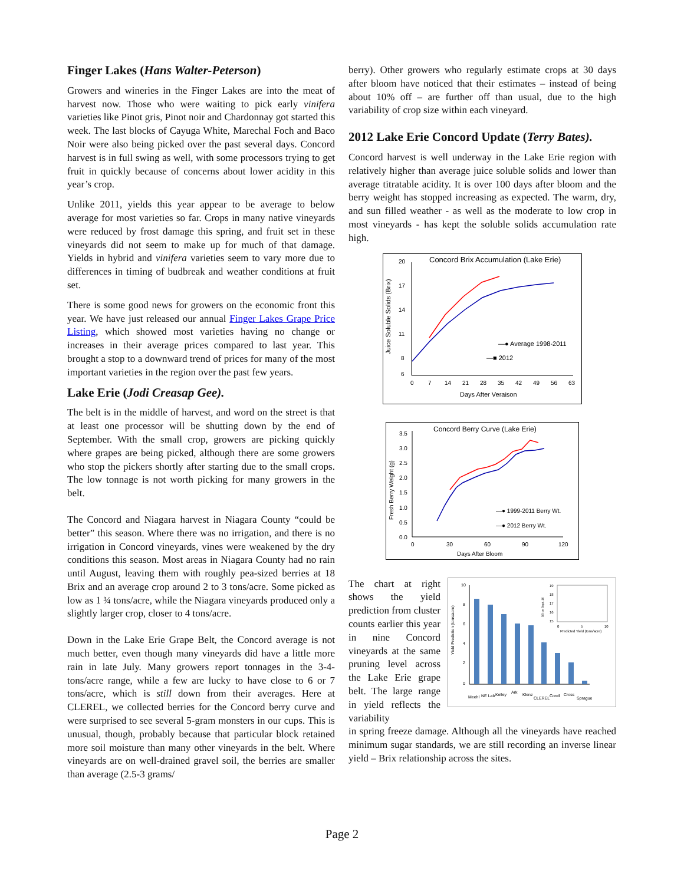Finger Lakes (Hans Walter-Peterson)
Growers and wineries in the Finger Lakes are into the meat of harvest now. Those who were waiting to pick early vinifera varieties like Pinot gris, Pinot noir and Chardonnay got started this week. The last blocks of Cayuga White, Marechal Foch and Baco Noir were also being picked over the past several days. Concord harvest is in full swing as well, with some processors trying to get fruit in quickly because of concerns about lower acidity in this year’s crop.
Unlike 2011, yields this year appear to be average to below average for most varieties so far. Crops in many native vineyards were reduced by frost damage this spring, and fruit set in these vineyards did not seem to make up for much of that damage. Yields in hybrid and vinifera varieties seem to vary more due to differences in timing of budbreak and weather conditions at fruit set.
There is some good news for growers on the economic front this year. We have just released our annual Finger Lakes Grape Price Listing, which showed most varieties having no change or increases in their average prices compared to last year. This brought a stop to a downward trend of prices for many of the most important varieties in the region over the past few years.
Lake Erie (Jodi Creasap Gee).
The belt is in the middle of harvest, and word on the street is that at least one processor will be shutting down by the end of September. With the small crop, growers are picking quickly where grapes are being picked, although there are some growers who stop the pickers shortly after starting due to the small crops. The low tonnage is not worth picking for many growers in the belt.
The Concord and Niagara harvest in Niagara County “could be better” this season. Where there was no irrigation, and there is no irrigation in Concord vineyards, vines were weakened by the dry conditions this season. Most areas in Niagara County had no rain until August, leaving them with roughly pea-sized berries at 18 Brix and an average crop around 2 to 3 tons/acre. Some picked as low as 1 ¾ tons/acre, while the Niagara vineyards produced only a slightly larger crop, closer to 4 tons/acre.
Down in the Lake Erie Grape Belt, the Concord average is not much better, even though many vineyards did have a little more rain in late July. Many growers report tonnages in the 3-4-tons/acre range, while a few are lucky to have close to 6 or 7 tons/acre, which is still down from their averages. Here at CLEREL, we collected berries for the Concord berry curve and were surprised to see several 5-gram monsters in our cups. This is unusual, though, probably because that particular block retained more soil moisture than many other vineyards in the belt. Where vineyards are on well-drained gravel soil, the berries are smaller than average (2.5-3 grams/
berry). Other growers who regularly estimate crops at 30 days after bloom have noticed that their estimates – instead of being about 10% off – are further off than usual, due to the high variability of crop size within each vineyard.
2012 Lake Erie Concord Update (Terry Bates).
Concord harvest is well underway in the Lake Erie region with relatively higher than average juice soluble solids and lower than average titratable acidity. It is over 100 days after bloom and the berry weight has stopped increasing as expected. The warm, dry, and sun filled weather - as well as the moderate to low crop in most vineyards - has kept the soluble solids accumulation rate high.
Concord Brix Accumulation (Lake Erie)
20
17
14
11
8
6
0
7
14
21
28
35
42
49
56
63
Days After Veraison
Juice Soluble Solids (Brix)
—● Average 1998-2011
—■ 2012
Concord Berry Curve (Lake Erie)
3.5
3.0
2.5
2.0
1.5
1.0
0.5
0.0
0
30
60
90
120
Days After Bloom
Fresh Berry Weight (g)
—● 1999-2011 Berry Wt.
—● 2012 Berry Wt.
The chart at right shows the yield prediction from cluster counts earlier this year in nine Concord vineyards at the same pruning level across the Lake Erie grape belt. The large range in yield reflects the variability
Yield Prediction (tons/acre)
10
8
6
4
2
0
Meehl
NE Lab
Kelley
Ark
Klenz
CLEREL
Corell
Cross
Sprague
19
18
17
16
15
0
5
10
Predicted Yield (tons/acre)
BS on Sept. 10
in spring freeze damage. Although all the vineyards have reached minimum sugar standards, we are still recording an inverse linear yield – Brix relationship across the sites.
Page 2